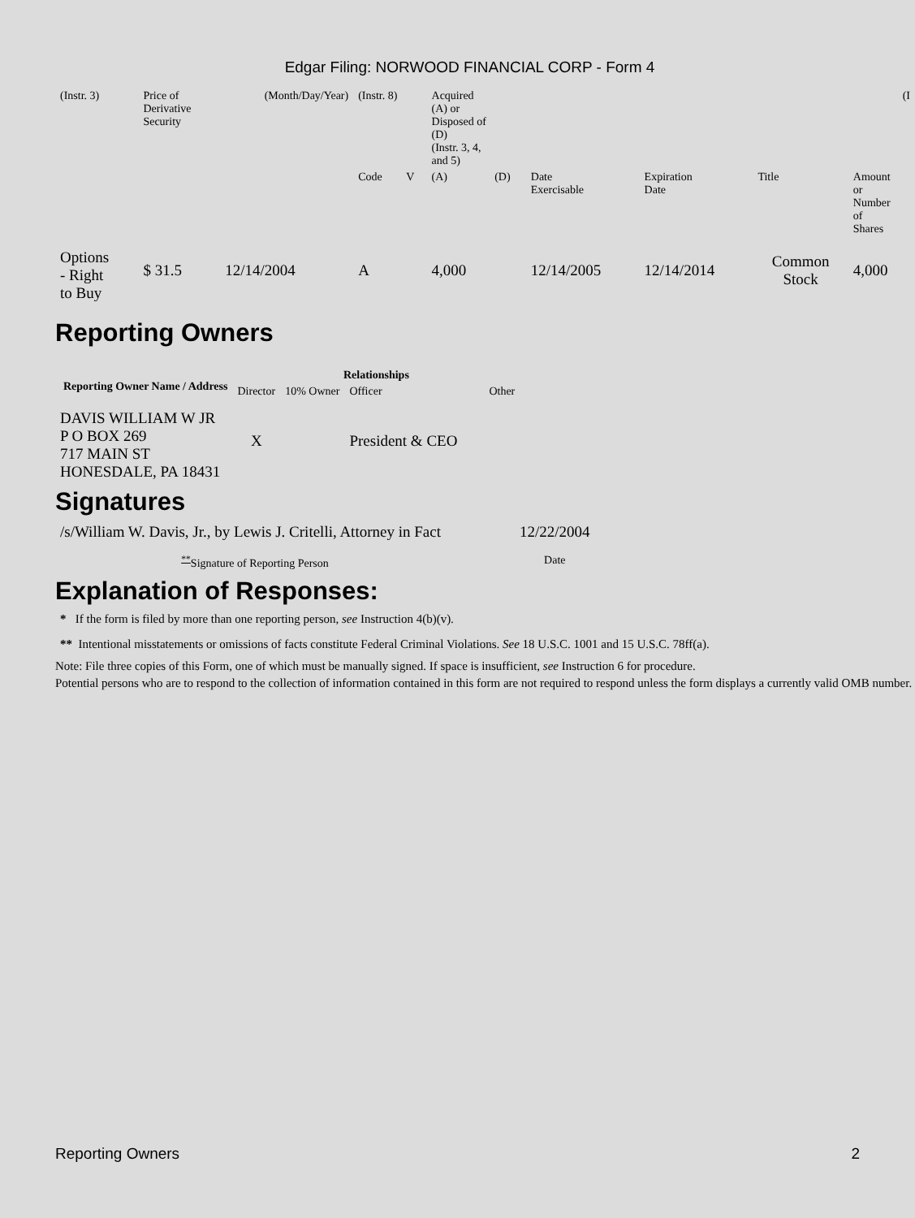Edgar Filing: NORWOOD FINANCIAL CORP - Form 4
| (Instr. 3) | Price of Derivative Security | (Month/Day/Year) | | (Instr. 8) | | Acquired (A) or Disposed of (D) (Instr. 3, 4, and 5) | | | | | (I |
| | | | | Code | V | (A) | (D) | Date Exercisable | Expiration Date | Title | Amount or Number of Shares |
| Options - Right to Buy | $ 31.5 | 12/14/2004 | | A | | 4,000 | | 12/14/2005 | 12/14/2014 | Common Stock | 4,000 |
Reporting Owners
| Reporting Owner Name / Address | Relationships | | | |
| --- | --- | --- | --- | --- |
| | Director | 10% Owner | Officer | Other |
| DAVIS WILLIAM W JR P O BOX 269 717 MAIN ST HONESDALE, PA 18431 | X | | President & CEO | |
Signatures
| /s/William W. Davis, Jr., by Lewis J. Critelli, Attorney in Fact | 12/22/2004 |
| <sup>**</sup> Signature of Reporting Person | Date |
Explanation of Responses:
* If the form is filed by more than one reporting person, see Instruction 4(b)(v).
** Intentional misstatements or omissions of facts constitute Federal Criminal Violations. See 18 U.S.C. 1001 and 15 U.S.C. 78ff(a).
Note: File three copies of this Form, one of which must be manually signed. If space is insufficient, see Instruction 6 for procedure.
Potential persons who are to respond to the collection of information contained in this form are not required to respond unless the form displays a currently valid OMB number.
Reporting Owners 2